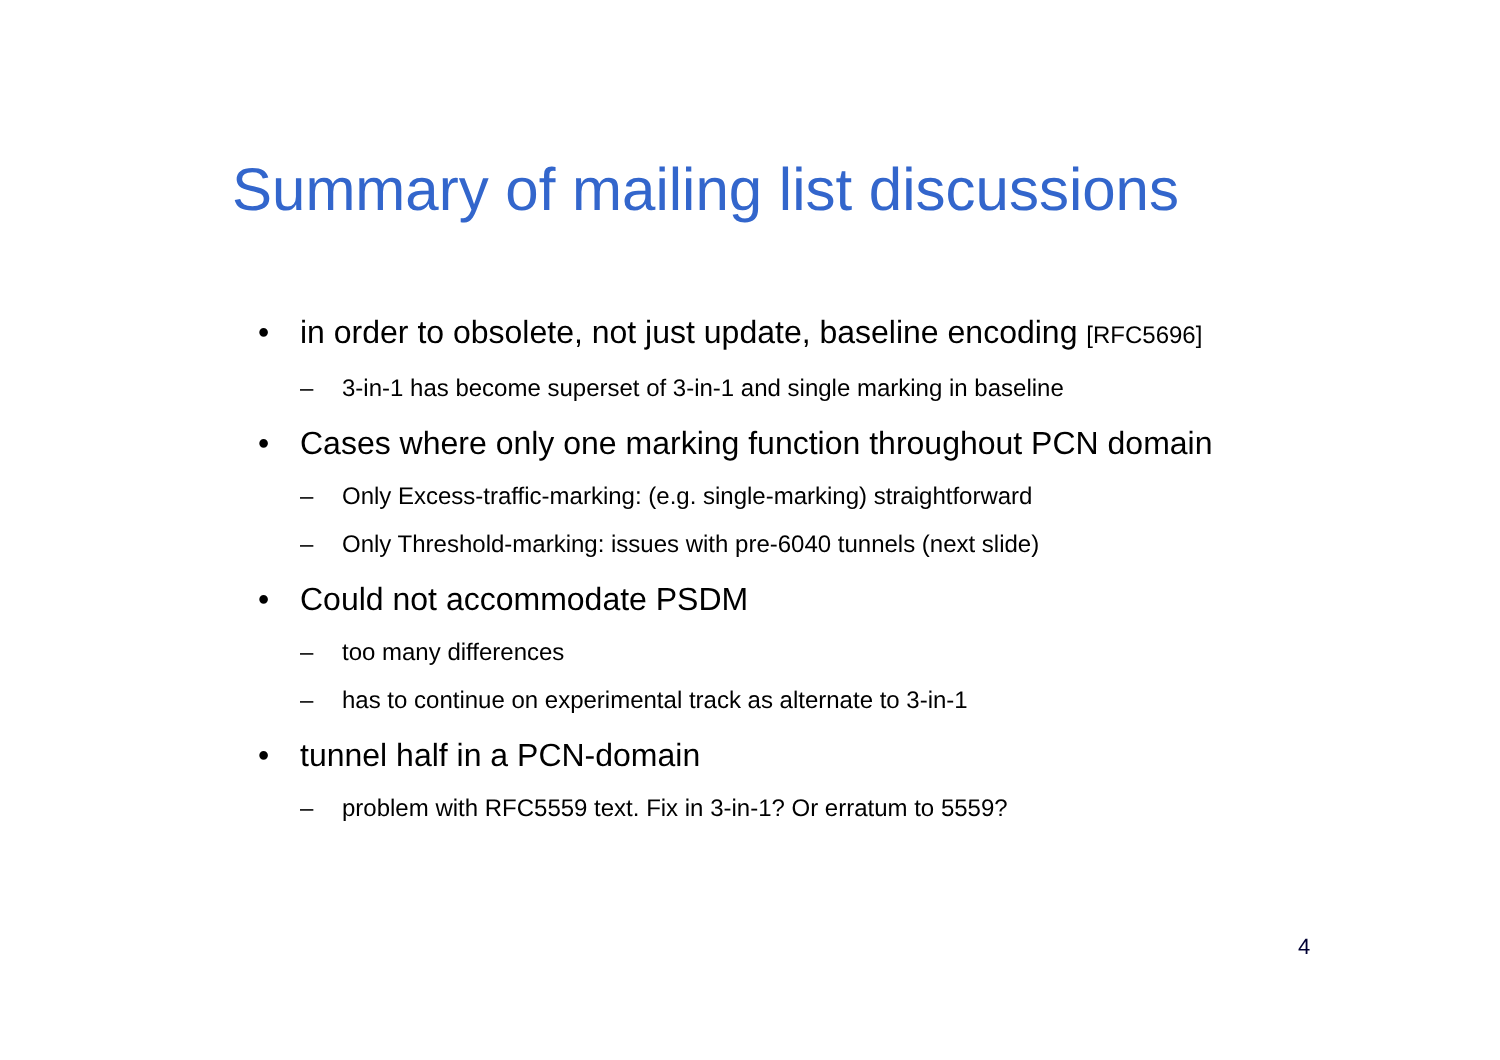Summary of mailing list discussions
• in order to obsolete, not just update, baseline encoding [RFC5696]
– 3-in-1 has become superset of 3-in-1 and single marking in baseline
• Cases where only one marking function throughout PCN domain
– Only Excess-traffic-marking: (e.g. single-marking) straightforward
– Only Threshold-marking: issues with pre-6040 tunnels (next slide)
• Could not accommodate PSDM
– too many differences
– has to continue on experimental track as alternate to 3-in-1
• tunnel half in a PCN-domain
– problem with RFC5559 text. Fix in 3-in-1? Or erratum to 5559?
4